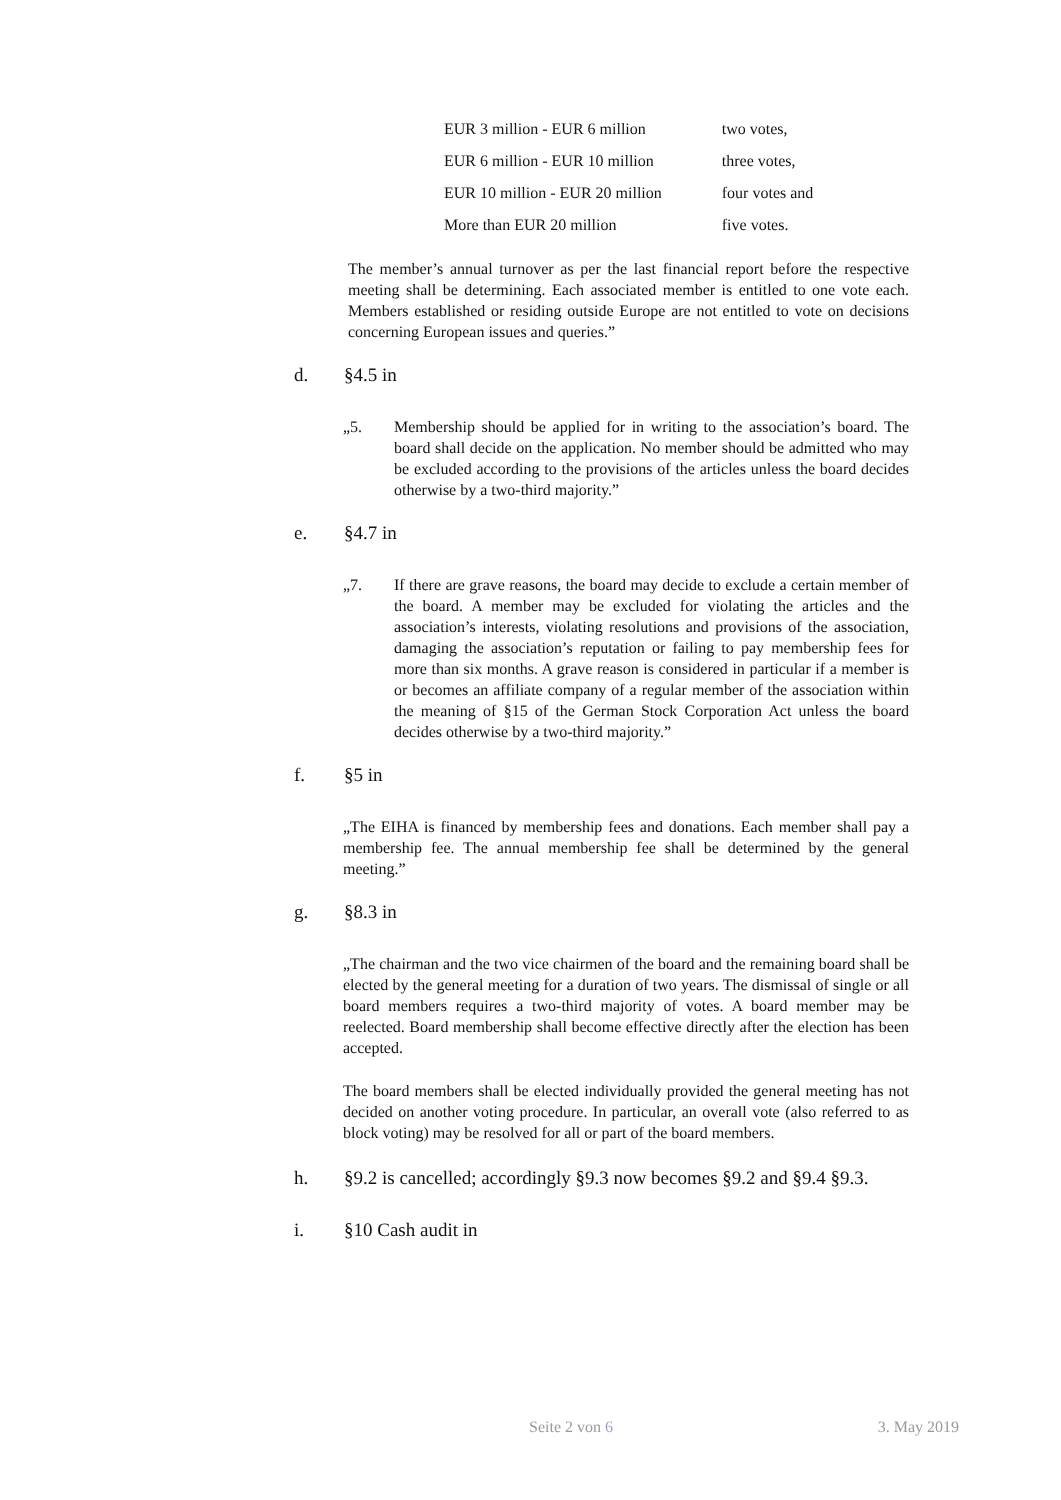| EUR 3 million - EUR 6 million | two votes, |
| EUR 6 million - EUR 10 million | three votes, |
| EUR 10 million - EUR 20 million | four votes and |
| More than EUR 20 million | five votes. |
The member’s annual turnover as per the last financial report before the respective meeting shall be determining. Each associated member is entitled to one vote each. Members established or residing outside Europe are not entitled to vote on decisions concerning European issues and queries.”
d. §4.5 in
„5. Membership should be applied for in writing to the association’s board. The board shall decide on the application. No member should be admitted who may be excluded according to the provisions of the articles unless the board decides otherwise by a two-third majority.”
e. §4.7 in
„7. If there are grave reasons, the board may decide to exclude a certain member of the board. A member may be excluded for violating the articles and the association’s interests, violating resolutions and provisions of the association, damaging the association’s reputation or failing to pay membership fees for more than six months. A grave reason is considered in particular if a member is or becomes an affiliate company of a regular member of the association within the meaning of §15 of the German Stock Corporation Act unless the board decides otherwise by a two-third majority.”
f. §5 in
„The EIHA is financed by membership fees and donations. Each member shall pay a membership fee. The annual membership fee shall be determined by the general meeting.”
g. §8.3 in
„The chairman and the two vice chairmen of the board and the remaining board shall be elected by the general meeting for a duration of two years. The dismissal of single or all board members requires a two-third majority of votes. A board member may be reelected. Board membership shall become effective directly after the election has been accepted.
The board members shall be elected individually provided the general meeting has not decided on another voting procedure. In particular, an overall vote (also referred to as block voting) may be resolved for all or part of the board members.
h. §9.2 is cancelled; accordingly §9.3 now becomes §9.2 and §9.4 §9.3.
i. §10 Cash audit in
Seite 2 von 6 3. May 2019